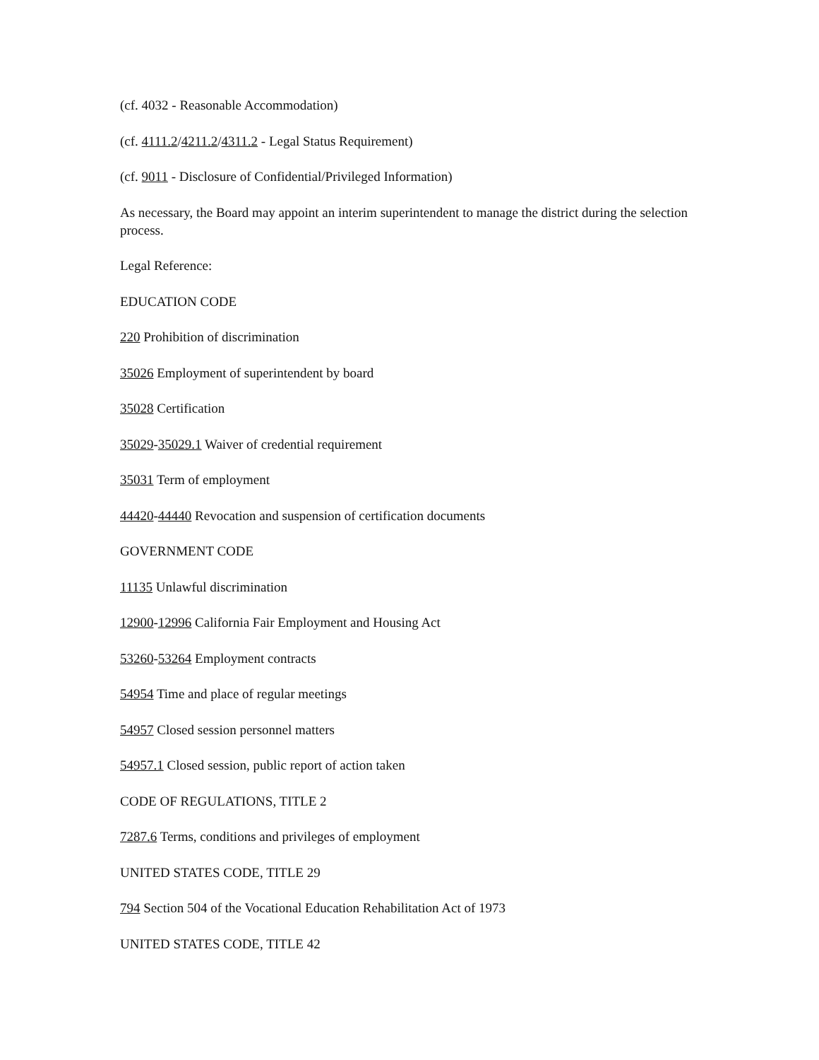(cf. 4032 - Reasonable Accommodation)
(cf. 4111.2/4211.2/4311.2 - Legal Status Requirement)
(cf. 9011 - Disclosure of Confidential/Privileged Information)
As necessary, the Board may appoint an interim superintendent to manage the district during the selection process.
Legal Reference:
EDUCATION CODE
220 Prohibition of discrimination
35026 Employment of superintendent by board
35028 Certification
35029-35029.1 Waiver of credential requirement
35031 Term of employment
44420-44440 Revocation and suspension of certification documents
GOVERNMENT CODE
11135 Unlawful discrimination
12900-12996 California Fair Employment and Housing Act
53260-53264 Employment contracts
54954 Time and place of regular meetings
54957 Closed session personnel matters
54957.1 Closed session, public report of action taken
CODE OF REGULATIONS, TITLE 2
7287.6 Terms, conditions and privileges of employment
UNITED STATES CODE, TITLE 29
794 Section 504 of the Vocational Education Rehabilitation Act of 1973
UNITED STATES CODE, TITLE 42